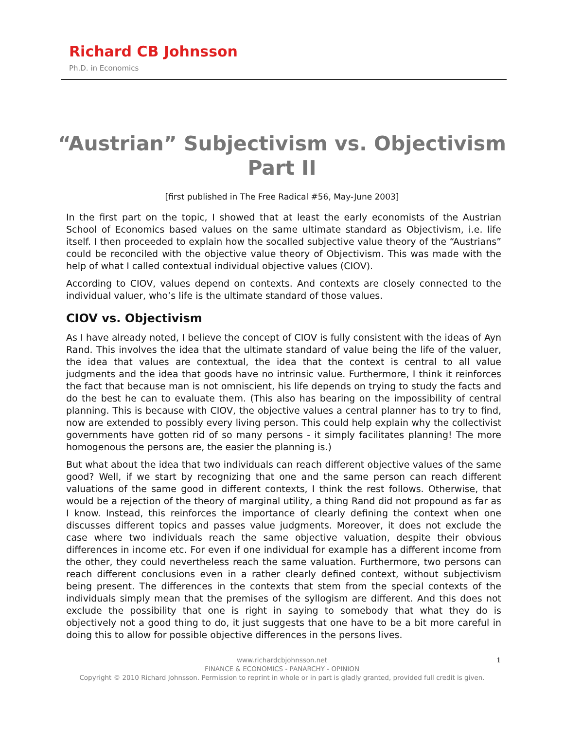Richard CB Johnsson
Ph.D. in Economics
“Austrian” Subjectivism vs. Objectivism
Part II
[first published in The Free Radical #56, May-June 2003]
In the first part on the topic, I showed that at least the early economists of the Austrian School of Economics based values on the same ultimate standard as Objectivism, i.e. life itself. I then proceeded to explain how the socalled subjective value theory of the “Austrians” could be reconciled with the objective value theory of Objectivism. This was made with the help of what I called contextual individual objective values (CIOV).
According to CIOV, values depend on contexts. And contexts are closely connected to the individual valuer, who’s life is the ultimate standard of those values.
CIOV vs. Objectivism
As I have already noted, I believe the concept of CIOV is fully consistent with the ideas of Ayn Rand. This involves the idea that the ultimate standard of value being the life of the valuer, the idea that values are contextual, the idea that the context is central to all value judgments and the idea that goods have no intrinsic value. Furthermore, I think it reinforces the fact that because man is not omniscient, his life depends on trying to study the facts and do the best he can to evaluate them. (This also has bearing on the impossibility of central planning. This is because with CIOV, the objective values a central planner has to try to find, now are extended to possibly every living person. This could help explain why the collectivist governments have gotten rid of so many persons - it simply facilitates planning! The more homogenous the persons are, the easier the planning is.)
But what about the idea that two individuals can reach different objective values of the same good? Well, if we start by recognizing that one and the same person can reach different valuations of the same good in different contexts, I think the rest follows. Otherwise, that would be a rejection of the theory of marginal utility, a thing Rand did not propound as far as I know. Instead, this reinforces the importance of clearly defining the context when one discusses different topics and passes value judgments. Moreover, it does not exclude the case where two individuals reach the same objective valuation, despite their obvious differences in income etc. For even if one individual for example has a different income from the other, they could nevertheless reach the same valuation. Furthermore, two persons can reach different conclusions even in a rather clearly defined context, without subjectivism being present. The differences in the contexts that stem from the special contexts of the individuals simply mean that the premises of the syllogism are different. And this does not exclude the possibility that one is right in saying to somebody that what they do is objectively not a good thing to do, it just suggests that one have to be a bit more careful in doing this to allow for possible objective differences in the persons lives.
1
www.richardcbjohnsson.net
FINANCE & ECONOMICS - PANARCHY - OPINION
Copyright © 2010 Richard Johnsson. Permission to reprint in whole or in part is gladly granted, provided full credit is given.